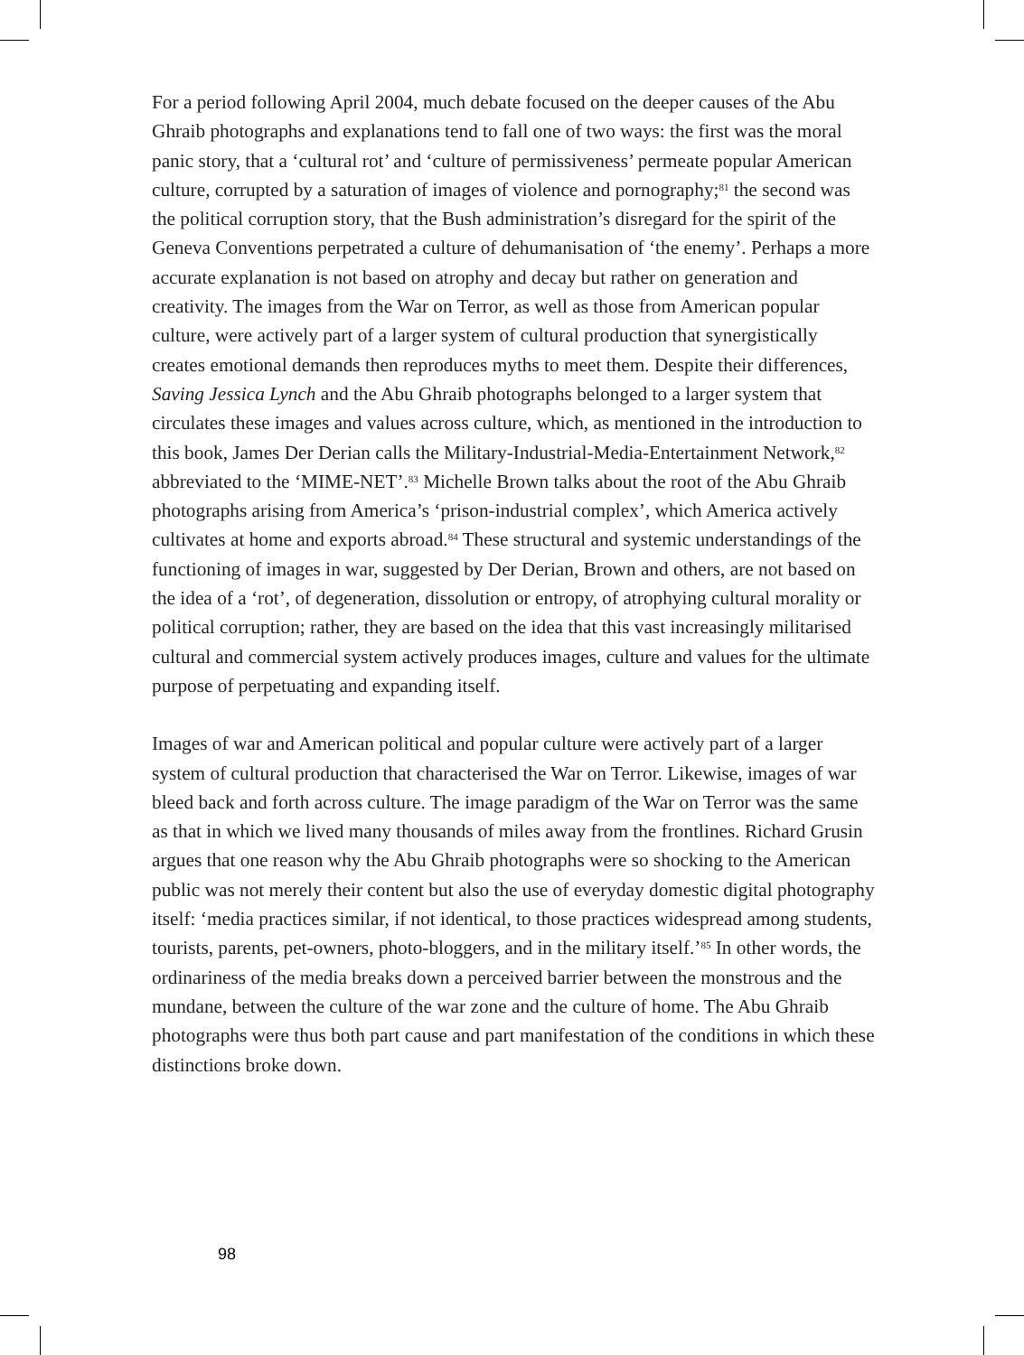For a period following April 2004, much debate focused on the deeper causes of the Abu Ghraib photographs and explanations tend to fall one of two ways: the first was the moral panic story, that a ‘cultural rot’ and ‘culture of permissiveness’ permeate popular American culture, corrupted by a saturation of images of violence and pornography;<sup>81</sup> the second was the political corruption story, that the Bush administration’s disregard for the spirit of the Geneva Conventions perpetrated a culture of dehumanisation of ‘the enemy’. Perhaps a more accurate explanation is not based on atrophy and decay but rather on generation and creativity. The images from the War on Terror, as well as those from American popular culture, were actively part of a larger system of cultural production that synergistically creates emotional demands then reproduces myths to meet them. Despite their differences, Saving Jessica Lynch and the Abu Ghraib photographs belonged to a larger system that circulates these images and values across culture, which, as mentioned in the introduction to this book, James Der Derian calls the Military-Industrial-Media-Entertainment Network,<sup>82</sup> abbreviated to the ‘MIME-NET’.<sup>83</sup> Michelle Brown talks about the root of the Abu Ghraib photographs arising from America’s ‘prison-industrial complex’, which America actively cultivates at home and exports abroad.<sup>84</sup> These structural and systemic understandings of the functioning of images in war, suggested by Der Derian, Brown and others, are not based on the idea of a ‘rot’, of degeneration, dissolution or entropy, of atrophying cultural morality or political corruption; rather, they are based on the idea that this vast increasingly militarised cultural and commercial system actively produces images, culture and values for the ultimate purpose of perpetuating and expanding itself.
Images of war and American political and popular culture were actively part of a larger system of cultural production that characterised the War on Terror. Likewise, images of war bleed back and forth across culture. The image paradigm of the War on Terror was the same as that in which we lived many thousands of miles away from the frontlines. Richard Grusin argues that one reason why the Abu Ghraib photographs were so shocking to the American public was not merely their content but also the use of everyday domestic digital photography itself: ‘media practices similar, if not identical, to those practices widespread among students, tourists, parents, pet-owners, photo-bloggers, and in the military itself.’<sup>85</sup> In other words, the ordinariness of the media breaks down a perceived barrier between the monstrous and the mundane, between the culture of the war zone and the culture of home. The Abu Ghraib photographs were thus both part cause and part manifestation of the conditions in which these distinctions broke down.
98